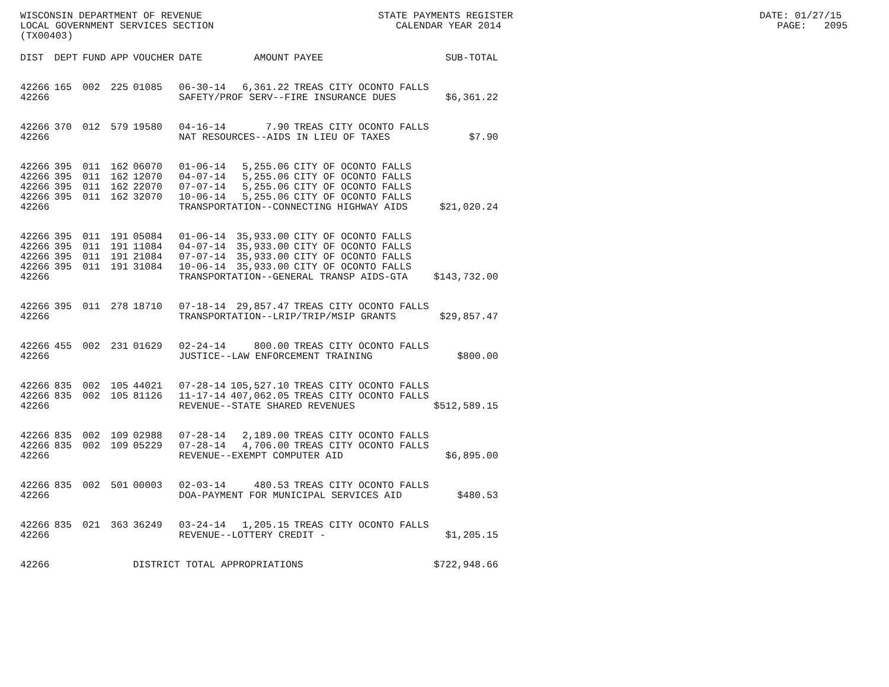WISCONSIN DEPARTMENT OF REVENUE STATE PAYMENTS REGISTER DATE: 01/27/15 LOCAL GOVERNMENT SERVICES SECTION CALENDAR YEAR 2014 PAGE: 2095 (TX00403)
| DIST | DEPT | FUND | APP | VOUCHER | DATE | AMOUNT | PAYEE | SUB-TOTAL |
| --- | --- | --- | --- | --- | --- | --- | --- | --- |
| 42266 | 165 | 002 | 225 | 01085 | 06-30-14 | 6,361.22 | TREAS CITY OCONTO FALLS | |
| 42266 | | | | | SAFETY/PROF SERV--FIRE INSURANCE DUES | | | $6,361.22 |
| 42266 | 370 | 012 | 579 | 19580 | 04-16-14 | 7.90 | TREAS CITY OCONTO FALLS | |
| 42266 | | | | | NAT RESOURCES--AIDS IN LIEU OF TAXES | | | $7.90 |
| 42266 | 395 | 011 | 162 | 06070 | 01-06-14 | 5,255.06 | CITY OF OCONTO FALLS | |
| 42266 | 395 | 011 | 162 | 12070 | 04-07-14 | 5,255.06 | CITY OF OCONTO FALLS | |
| 42266 | 395 | 011 | 162 | 22070 | 07-07-14 | 5,255.06 | CITY OF OCONTO FALLS | |
| 42266 | 395 | 011 | 162 | 32070 | 10-06-14 | 5,255.06 | CITY OF OCONTO FALLS | |
| 42266 | | | | | TRANSPORTATION--CONNECTING HIGHWAY AIDS | | | $21,020.24 |
| 42266 | 395 | 011 | 191 | 05084 | 01-06-14 | 35,933.00 | CITY OF OCONTO FALLS | |
| 42266 | 395 | 011 | 191 | 11084 | 04-07-14 | 35,933.00 | CITY OF OCONTO FALLS | |
| 42266 | 395 | 011 | 191 | 21084 | 07-07-14 | 35,933.00 | CITY OF OCONTO FALLS | |
| 42266 | 395 | 011 | 191 | 31084 | 10-06-14 | 35,933.00 | CITY OF OCONTO FALLS | |
| 42266 | | | | | TRANSPORTATION--GENERAL TRANSP AIDS-GTA | | | $143,732.00 |
| 42266 | 395 | 011 | 278 | 18710 | 07-18-14 | 29,857.47 | TREAS CITY OCONTO FALLS | |
| 42266 | | | | | TRANSPORTATION--LRIP/TRIP/MSIP GRANTS | | | $29,857.47 |
| 42266 | 455 | 002 | 231 | 01629 | 02-24-14 | 800.00 | TREAS CITY OCONTO FALLS | |
| 42266 | | | | | JUSTICE--LAW ENFORCEMENT TRAINING | | | $800.00 |
| 42266 | 835 | 002 | 105 | 44021 | 07-28-14 | 105,527.10 | TREAS CITY OCONTO FALLS | |
| 42266 | 835 | 002 | 105 | 81126 | 11-17-14 | 407,062.05 | TREAS CITY OCONTO FALLS | |
| 42266 | | | | | REVENUE--STATE SHARED REVENUES | | | $512,589.15 |
| 42266 | 835 | 002 | 109 | 02988 | 07-28-14 | 2,189.00 | TREAS CITY OCONTO FALLS | |
| 42266 | 835 | 002 | 109 | 05229 | 07-28-14 | 4,706.00 | TREAS CITY OCONTO FALLS | |
| 42266 | | | | | REVENUE--EXEMPT COMPUTER AID | | | $6,895.00 |
| 42266 | 835 | 002 | 501 | 00003 | 02-03-14 | 480.53 | TREAS CITY OCONTO FALLS | |
| 42266 | | | | | DOA-PAYMENT FOR MUNICIPAL SERVICES AID | | | $480.53 |
| 42266 | 835 | 021 | 363 | 36249 | 03-24-14 | 1,205.15 | TREAS CITY OCONTO FALLS | |
| 42266 | | | | | REVENUE--LOTTERY CREDIT - | | | $1,205.15 |
| 42266 | | | | DISTRICT TOTAL APPROPRIATIONS | | | | $722,948.66 |